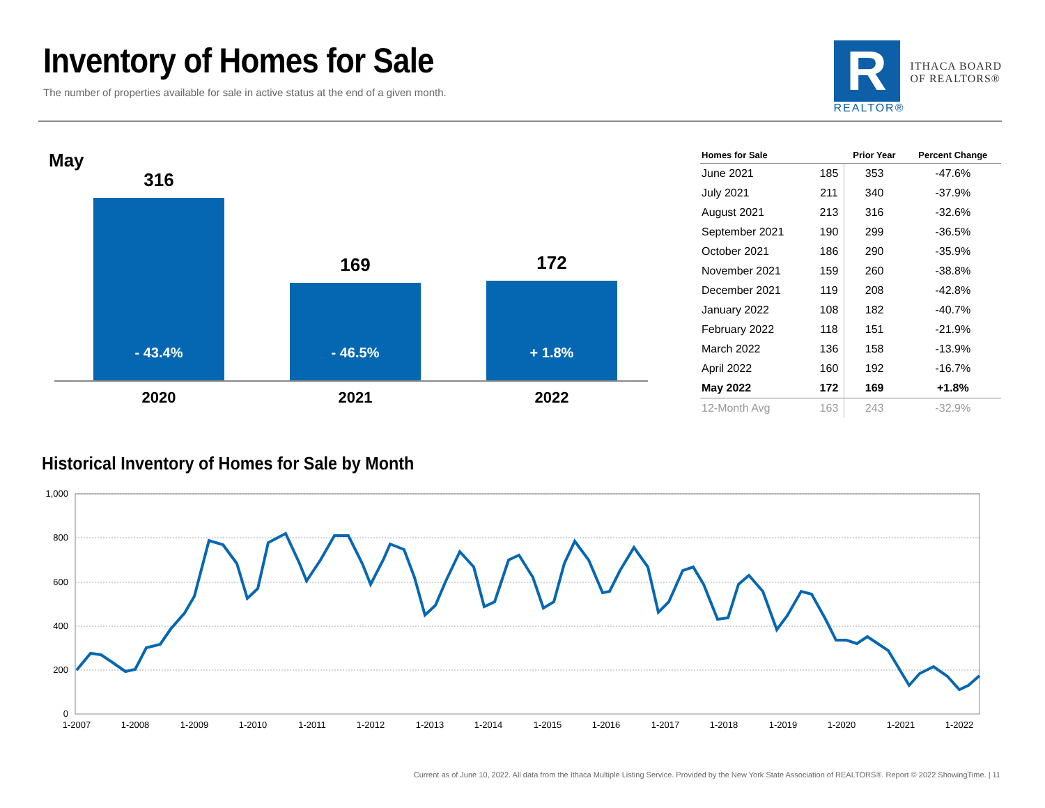Inventory of Homes for Sale
The number of properties available for sale in active status at the end of a given month.
R
REALTOR®
ITHACA BOARD
OF REALTORS®
May
316
- 43.4%
169
- 46.5%
172
+ 1.8%
2020 2021 2022
| Homes for Sale | | Prior Year | Percent Change |
| --- | --- | --- | --- |
| June 2021 | 185 | 353 | -47.6% |
| July 2021 | 211 | 340 | -37.9% |
| August 2021 | 213 | 316 | -32.6% |
| September 2021 | 190 | 299 | -36.5% |
| October 2021 | 186 | 290 | -35.9% |
| November 2021 | 159 | 260 | -38.8% |
| December 2021 | 119 | 208 | -42.8% |
| January 2022 | 108 | 182 | -40.7% |
| February 2022 | 118 | 151 | -21.9% |
| March 2022 | 136 | 158 | -13.9% |
| April 2022 | 160 | 192 | -16.7% |
| May 2022 | 172 | 169 | +1.8% |
| 12-Month Avg | 163 | 243 | -32.9% |
Historical Inventory of Homes for Sale by Month
1,000
800
600
400
200
0
1-2007
1-2008
1-2009
1-2010
1-2011
1-2012
1-2013
1-2014
1-2015
1-2016
1-2017
1-2018
1-2019
1-2020
1-2021
1-2022
Current as of June 10, 2022. All data from the Ithaca Multiple Listing Service. Provided by the New York State Association of REALTORS®. Report © 2022 ShowingTime. | 11